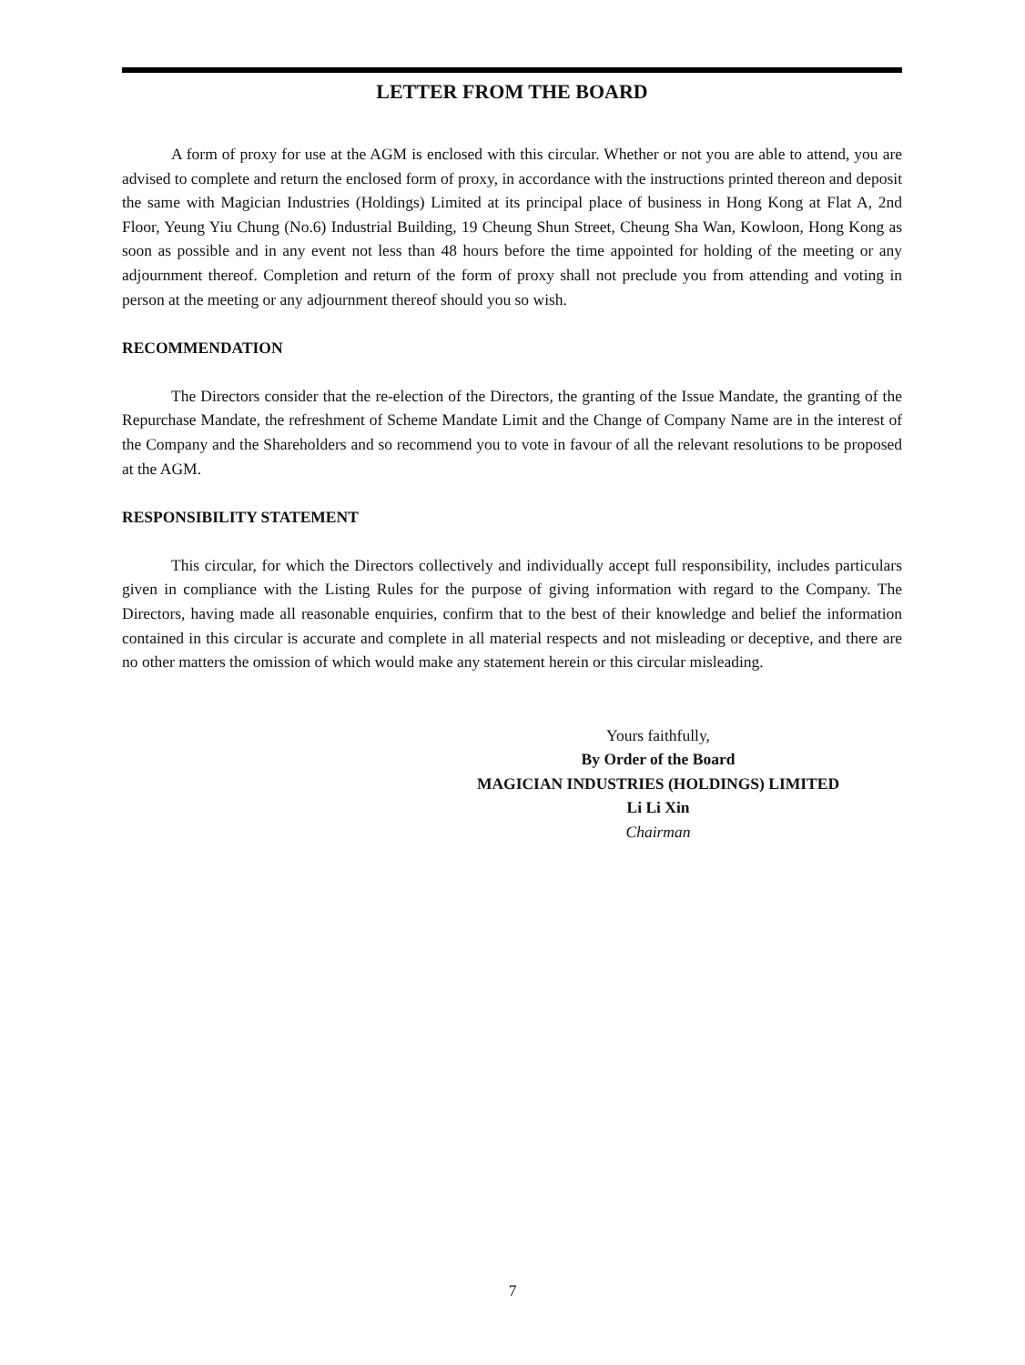LETTER FROM THE BOARD
A form of proxy for use at the AGM is enclosed with this circular. Whether or not you are able to attend, you are advised to complete and return the enclosed form of proxy, in accordance with the instructions printed thereon and deposit the same with Magician Industries (Holdings) Limited at its principal place of business in Hong Kong at Flat A, 2nd Floor, Yeung Yiu Chung (No.6) Industrial Building, 19 Cheung Shun Street, Cheung Sha Wan, Kowloon, Hong Kong as soon as possible and in any event not less than 48 hours before the time appointed for holding of the meeting or any adjournment thereof. Completion and return of the form of proxy shall not preclude you from attending and voting in person at the meeting or any adjournment thereof should you so wish.
RECOMMENDATION
The Directors consider that the re-election of the Directors, the granting of the Issue Mandate, the granting of the Repurchase Mandate, the refreshment of Scheme Mandate Limit and the Change of Company Name are in the interest of the Company and the Shareholders and so recommend you to vote in favour of all the relevant resolutions to be proposed at the AGM.
RESPONSIBILITY STATEMENT
This circular, for which the Directors collectively and individually accept full responsibility, includes particulars given in compliance with the Listing Rules for the purpose of giving information with regard to the Company. The Directors, having made all reasonable enquiries, confirm that to the best of their knowledge and belief the information contained in this circular is accurate and complete in all material respects and not misleading or deceptive, and there are no other matters the omission of which would make any statement herein or this circular misleading.
Yours faithfully,
By Order of the Board
MAGICIAN INDUSTRIES (HOLDINGS) LIMITED
Li Li Xin
Chairman
7